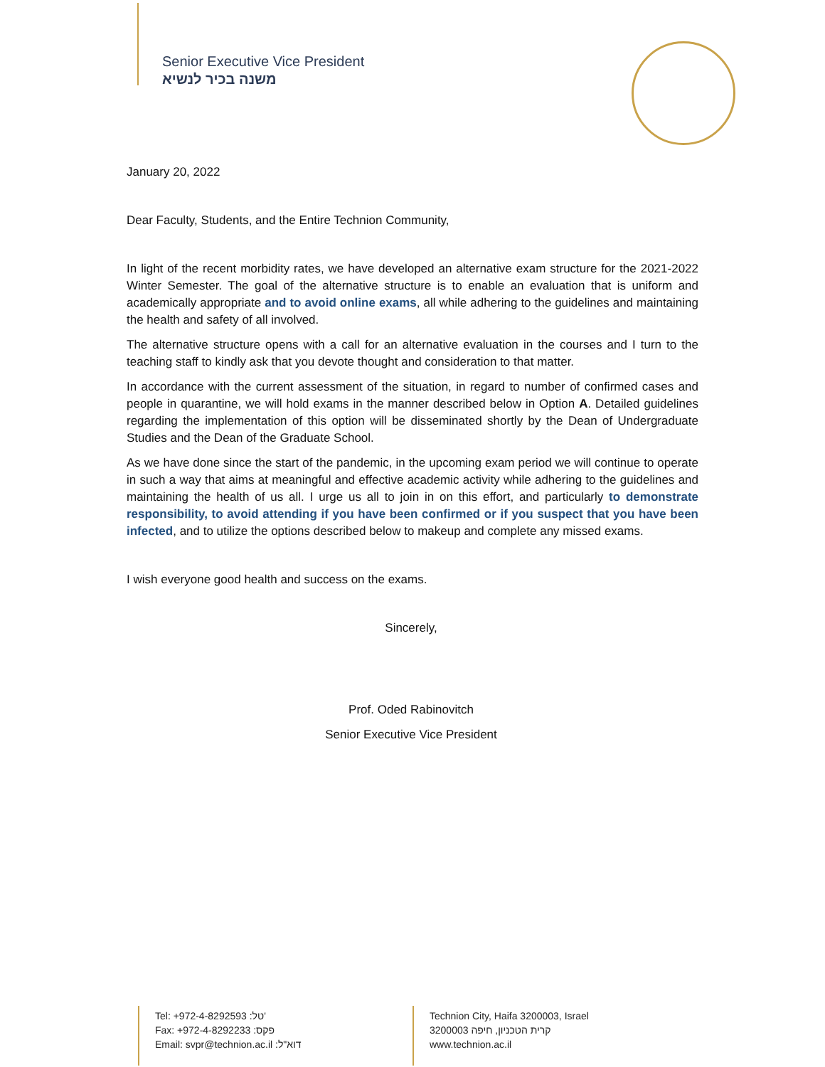Senior Executive Vice President
משנה בכיר לנשיא
January 20, 2022
Dear Faculty, Students, and the Entire Technion Community,
In light of the recent morbidity rates, we have developed an alternative exam structure for the 2021-2022 Winter Semester. The goal of the alternative structure is to enable an evaluation that is uniform and academically appropriate and to avoid online exams, all while adhering to the guidelines and maintaining the health and safety of all involved.
The alternative structure opens with a call for an alternative evaluation in the courses and I turn to the teaching staff to kindly ask that you devote thought and consideration to that matter.
In accordance with the current assessment of the situation, in regard to number of confirmed cases and people in quarantine, we will hold exams in the manner described below in Option A. Detailed guidelines regarding the implementation of this option will be disseminated shortly by the Dean of Undergraduate Studies and the Dean of the Graduate School.
As we have done since the start of the pandemic, in the upcoming exam period we will continue to operate in such a way that aims at meaningful and effective academic activity while adhering to the guidelines and maintaining the health of us all. I urge us all to join in on this effort, and particularly to demonstrate responsibility, to avoid attending if you have been confirmed or if you suspect that you have been infected, and to utilize the options described below to makeup and complete any missed exams.
I wish everyone good health and success on the exams.
Sincerely,
Prof. Oded Rabinovitch
Senior Executive Vice President
Tel: +972-4-8292593 :טל'
Fax: +972-4-8292233 :פקס
Email: svpr@technion.ac.il :דוא"ל
Technion City, Haifa 3200003, Israel
קרית הטכניון, חיפה 3200003
www.technion.ac.il